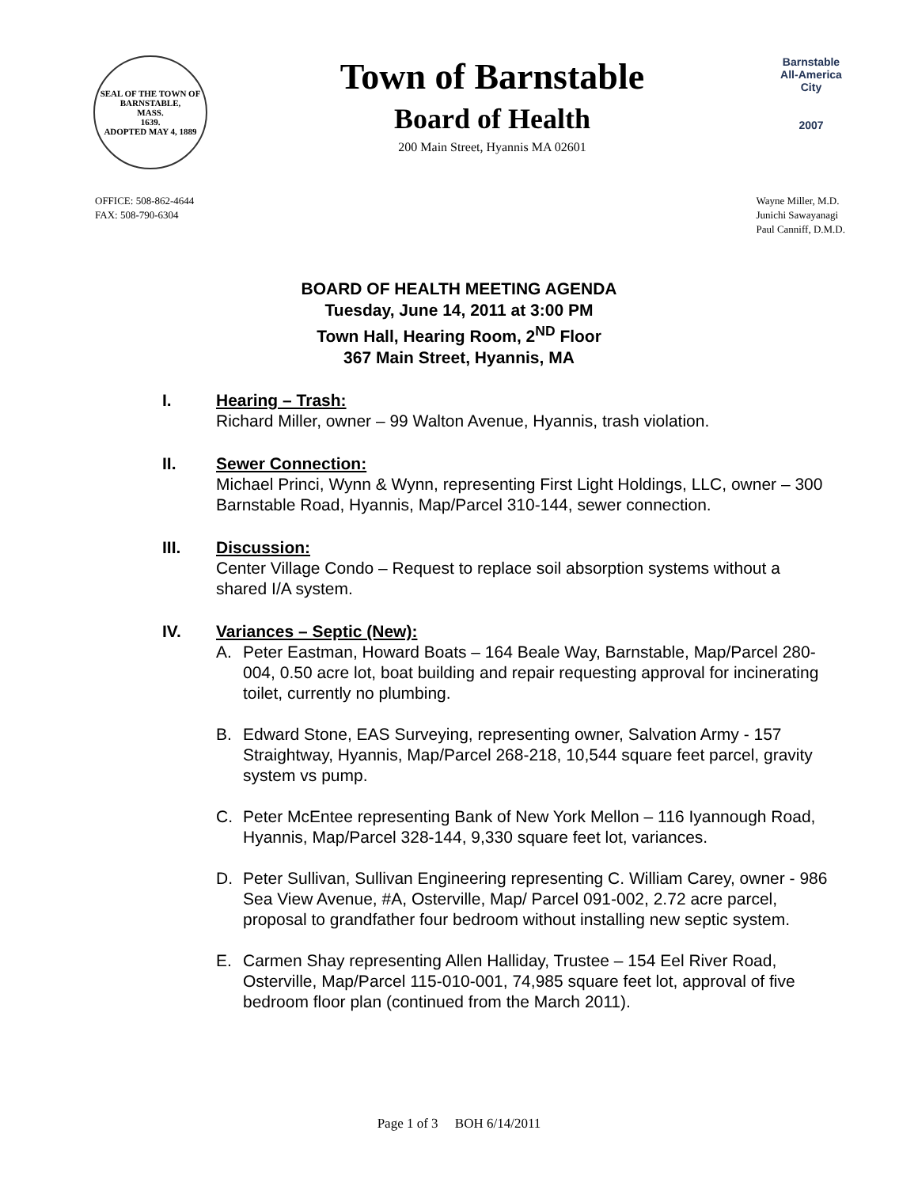SEAL OF THE TOWN OF
BARNSTABLE,
MASS.
1639.
ADOPTED MAY 4, 1889
Town of Barnstable
Board of Health
200 Main Street, Hyannis MA 02601
Barnstable
All-America City
2007
OFFICE: 508-862-4644
FAX: 508-790-6304
Wayne Miller, M.D.
Junichi Sawayanagi
Paul Canniff, D.M.D.
BOARD OF HEALTH MEETING AGENDA
Tuesday, June 14, 2011 at 3:00 PM
Town Hall, Hearing Room, 2<sup>ND</sup> Floor
367 Main Street, Hyannis, MA
I. Hearing – Trash:
Richard Miller, owner – 99 Walton Avenue, Hyannis, trash violation.
II. Sewer Connection:
Michael Princi, Wynn & Wynn, representing First Light Holdings, LLC, owner – 300 Barnstable Road, Hyannis, Map/Parcel 310-144, sewer connection.
III. Discussion:
Center Village Condo – Request to replace soil absorption systems without a shared I/A system.
IV. Variances – Septic (New):
A. Peter Eastman, Howard Boats – 164 Beale Way, Barnstable, Map/Parcel 280-004, 0.50 acre lot, boat building and repair requesting approval for incinerating toilet, currently no plumbing.
B. Edward Stone, EAS Surveying, representing owner, Salvation Army - 157 Straightway, Hyannis, Map/Parcel 268-218, 10,544 square feet parcel, gravity system vs pump.
C. Peter McEntee representing Bank of New York Mellon – 116 Iyannough Road, Hyannis, Map/Parcel 328-144, 9,330 square feet lot, variances.
D. Peter Sullivan, Sullivan Engineering representing C. William Carey, owner - 986 Sea View Avenue, #A, Osterville, Map/ Parcel 091-002, 2.72 acre parcel, proposal to grandfather four bedroom without installing new septic system.
E. Carmen Shay representing Allen Halliday, Trustee – 154 Eel River Road, Osterville, Map/Parcel 115-010-001, 74,985 square feet lot, approval of five bedroom floor plan (continued from the March 2011).
Page 1 of 3 BOH 6/14/2011